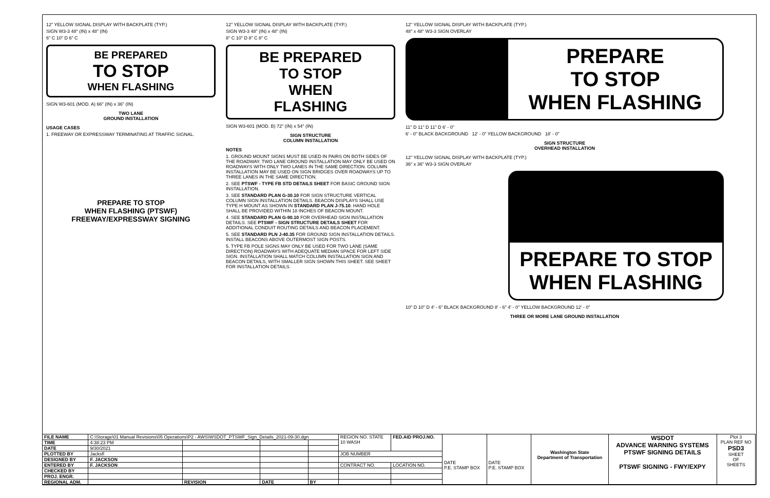12" YELLOW SIGNAL DISPLAY WITH BACKPLATE (TYP.)
SIGN W3-3 48" (IN) x 48" (IN)
6" C 10" D 6" C
BE PREPARED
TO STOP
WHEN FLASHING
SIGN W3-601 (MOD. A) 66" (IN) x 36" (IN)
TWO LANE
GROUND INSTALLATION
USAGE CASES
1. FREEWAY OR EXPRESSWAY TERMINATING AT TRAFFIC SIGNAL.
PREPARE TO STOP
WHEN FLASHING (PTSWF)
FREEWAY/EXPRESSWAY SIGNING
12" YELLOW SIGNAL DISPLAY WITH BACKPLATE (TYP.)
SIGN W3-3 48" (IN) x 48" (IN)
8" C 10" D 8" C 8" C
BE PREPARED
TO STOP
WHEN
FLASHING
SIGN W3-601 (MOD. B) 72" (IN) x 54" (IN)
SIGN STRUCTURE
COLUMN INSTALLATION
NOTES
1. GROUND MOUNT SIGNS MUST BE USED IN PAIRS ON BOTH SIDES OF THE ROADWAY. TWO LANE GROUND INSTALLATION MAY ONLY BE USED ON ROADWAYS WITH ONLY TWO LANES IN THE SAME DIRECTION. COLUMN INSTALLATION MAY BE USED ON SIGN BRIDGES OVER ROADWAYS UP TO THREE LANES IN THE SAME DIRECTION.
2. SEE PTSWF - TYPE FB STD DETAILS SHEET FOR BASIC GROUND SIGN INSTALLATION.
3. SEE STANDARD PLAN G-30.10 FOR SIGN STRUCTURE VERTICAL COLUMN SIGN INSTALLATION DETAILS. BEACON DISPLAYS SHALL USE TYPE H MOUNT AS SHOWN IN STANDARD PLAN J-75.10. HAND HOLE SHALL BE PROVIDED WITHIN 18 INCHES OF BEACON MOUNT.
4. SEE STANDARD PLAN G-90.10 FOR OVERHEAD SIGN INSTALLATION DETAILS. SEE PTSWF - SIGN STRUCTURE DETAILS SHEET FOR ADDITIONAL CONDUIT ROUTING DETAILS AND BEACON PLACEMENT.
5. SEE STANDARD PLN J-40.35 FOR GROUND SIGN INSTALLATION DETAILS. INSTALL BEACONS ABOVE OUTERMOST SIGN POSTS.
5. TYPE FB POLE SIGNS MAY ONLY BE USED FOR TWO LANE (SAME DIRECTION) ROADWAYS WITH ADEQUATE MEDIAN SPACE FOR LEFT SIDE SIGN. INSTALLATION SHALL MATCH COLUMN INSTALLATION SIGN AND BEACON DETAILS, WITH SMALLER SIGN SHOWN THIS SHEET. SEE SHEET FOR INSTALLATION DETAILS.
12" YELLOW SIGNAL DISPLAY WITH BACKPLATE (TYP.)
48" x 48" W3-3 SIGN OVERLAY
PREPARE
TO STOP
WHEN FLASHING
11" D 11" D 11" D 6' - 0"
6' - 0" BLACK BACKGROUND 12' - 0" YELLOW BACKGROUND 18' - 0"
SIGN STRUCTURE
OVERHEAD INSTALLATION
12" YELLOW SIGNAL DISPLAY WITH BACKPLATE (TYP.)
36" x 36" W3-3 SIGN OVERLAY
PREPARE TO STOP
WHEN FLASHING
10" D 10" D 4' - 6" BLACK BACKGROUND 8' - 6" 4' - 0" YELLOW BACKGROUND 12' - 0"
THREE OR MORE LANE GROUND INSTALLATION
| FILE NAME | C:\Storage\01 Manual Revisions\05 Operations\P2 - AWS\WSDOT_PTSWF_Sign_Details_2021-09-30.dgn | | | | REGION NO. STATE 10 WASH | FED.AID PROJ.NO. | DATE P.E. STAMP BOX | DATE P.E. STAMP BOX | Washington State Department of Transportation | WSDOT ADVANCE WARNING SYSTEMS PTSWF SIGNING DETAILS PTSWF SIGNING - FWY/EXPY | Plot 3 PLAN REF NO PSD3 SHEET OF SHEETS |
| TIME | 4:38:23 PM | | | | | | | | | | |
| DATE | 9/30/2021 | | | | | | | | | | |
| PLOTTED BY | Jacksfl | | | | JOB NUMBER | | | | | | |
| DESIGNED BY | F. JACKSON | | | | | | | | | | |
| ENTERED BY | F. JACKSON | | | | CONTRACT NO. | LOCATION NO. | | | | | |
| CHECKED BY | | | | | | | | | | | |
| PROJ. ENGR. | | | | | | | | | | | |
| REGIONAL ADM. | | REVISION | DATE | BY | | | | | | | |